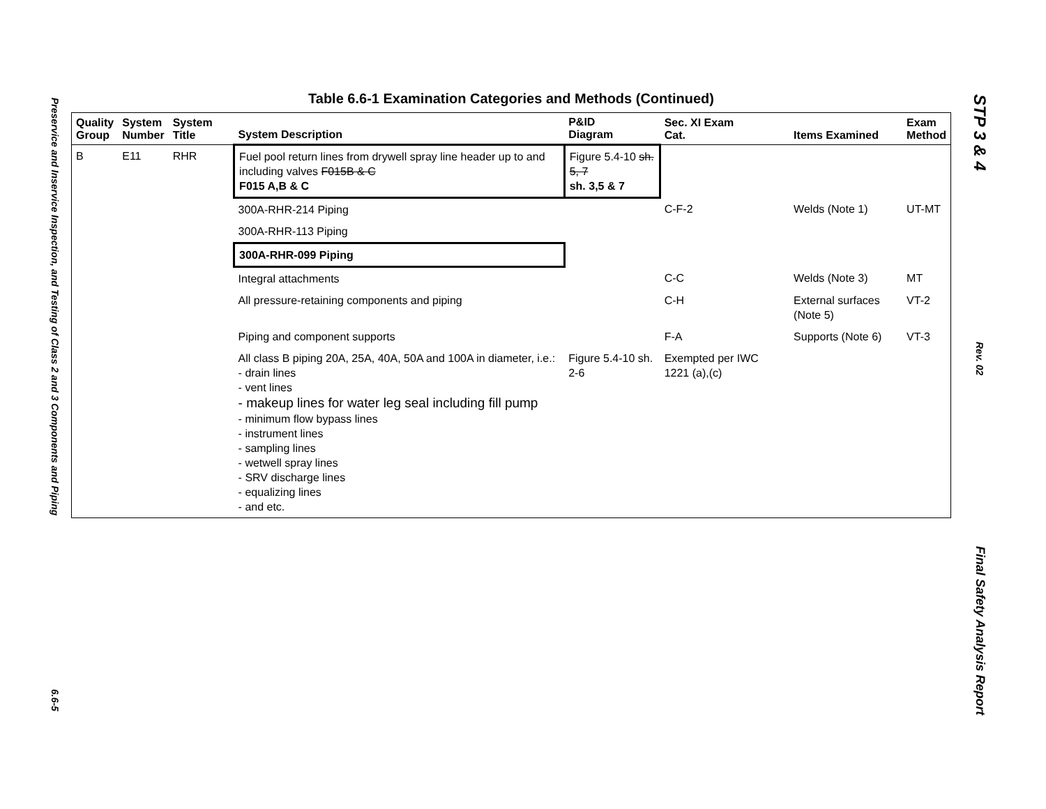Preservice and Inservice Inspection, and Testing of Class 2 and 3 Components and Piping
6.6-5
Table 6.6-1 Examination Categories and Methods (Continued)
| Quality Group | System Number | System Title | System Description | P&ID Diagram | Sec. XI Exam Cat. | Items Examined | Exam Method |
| --- | --- | --- | --- | --- | --- | --- | --- |
| B | E11 | RHR | Fuel pool return lines from drywell spray line header up to and including valves F015B & C F015 A,B & C | Figure 5.4-10 sh. 5, 7 sh. 3,5 & 7 | | | |
| | | | 300A-RHR-214 Piping | | C-F-2 | Welds (Note 1) | UT-MT |
| | | | 300A-RHR-113 Piping | | | | |
| | | | 300A-RHR-099 Piping | | | | |
| | | | Integral attachments | | C-C | Welds (Note 3) | MT |
| | | | All pressure-retaining components and piping | | C-H | External surfaces (Note 5) | VT-2 |
| | | | Piping and component supports | | F-A | Supports (Note 6) | VT-3 |
| | | | All class B piping 20A, 25A, 40A, 50A and 100A in diameter, i.e.: - drain lines - vent lines - makeup lines for water leg seal including fill pump - minimum flow bypass lines - instrument lines - sampling lines - wetwell spray lines - SRV discharge lines - equalizing lines - and etc. | Figure 5.4-10 sh. 2-6 | Exempted per IWC 1221 (a),(c) | | |
STP 3 & 4
Rev. 02
Final Safety Analysis Report